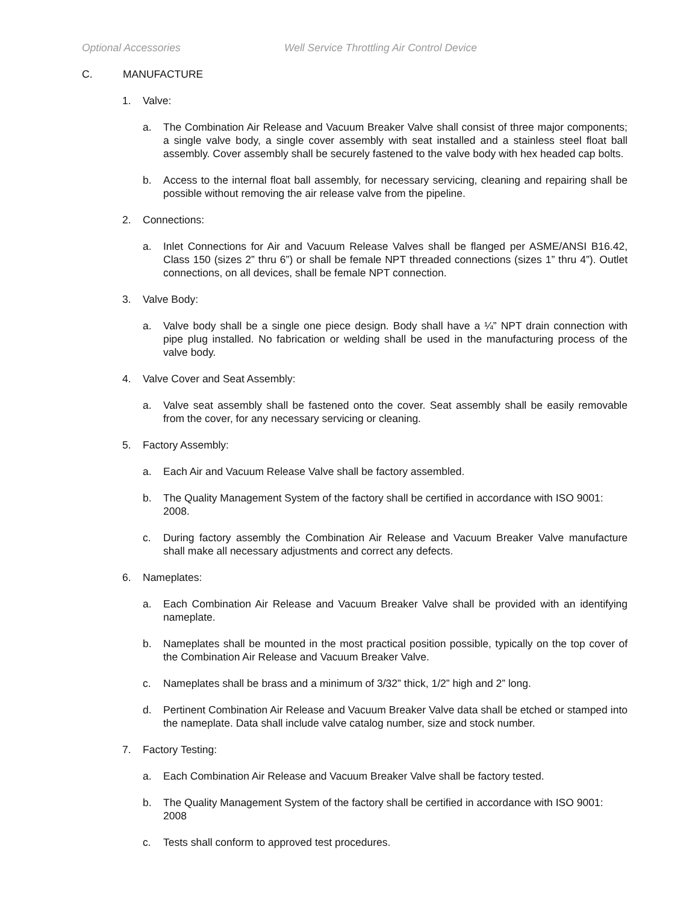Optional Accessories Well Service Throttling Air Control Device
C. MANUFACTURE
1. Valve:
a. The Combination Air Release and Vacuum Breaker Valve shall consist of three major components; a single valve body, a single cover assembly with seat installed and a stainless steel float ball assembly. Cover assembly shall be securely fastened to the valve body with hex headed cap bolts.
b. Access to the internal float ball assembly, for necessary servicing, cleaning and repairing shall be possible without removing the air release valve from the pipeline.
2. Connections:
a. Inlet Connections for Air and Vacuum Release Valves shall be flanged per ASME/ANSI B16.42, Class 150 (sizes 2” thru 6”) or shall be female NPT threaded connections (sizes 1” thru 4”). Outlet connections, on all devices, shall be female NPT connection.
3. Valve Body:
a. Valve body shall be a single one piece design. Body shall have a ¼” NPT drain connection with pipe plug installed. No fabrication or welding shall be used in the manufacturing process of the valve body.
4. Valve Cover and Seat Assembly:
a. Valve seat assembly shall be fastened onto the cover. Seat assembly shall be easily removable from the cover, for any necessary servicing or cleaning.
5. Factory Assembly:
a. Each Air and Vacuum Release Valve shall be factory assembled.
b. The Quality Management System of the factory shall be certified in accordance with ISO 9001: 2008.
c. During factory assembly the Combination Air Release and Vacuum Breaker Valve manufacture shall make all necessary adjustments and correct any defects.
6. Nameplates:
a. Each Combination Air Release and Vacuum Breaker Valve shall be provided with an identifying nameplate.
b. Nameplates shall be mounted in the most practical position possible, typically on the top cover of the Combination Air Release and Vacuum Breaker Valve.
c. Nameplates shall be brass and a minimum of 3/32” thick, 1/2” high and 2” long.
d. Pertinent Combination Air Release and Vacuum Breaker Valve data shall be etched or stamped into the nameplate. Data shall include valve catalog number, size and stock number.
7. Factory Testing:
a. Each Combination Air Release and Vacuum Breaker Valve shall be factory tested.
b. The Quality Management System of the factory shall be certified in accordance with ISO 9001: 2008
c. Tests shall conform to approved test procedures.